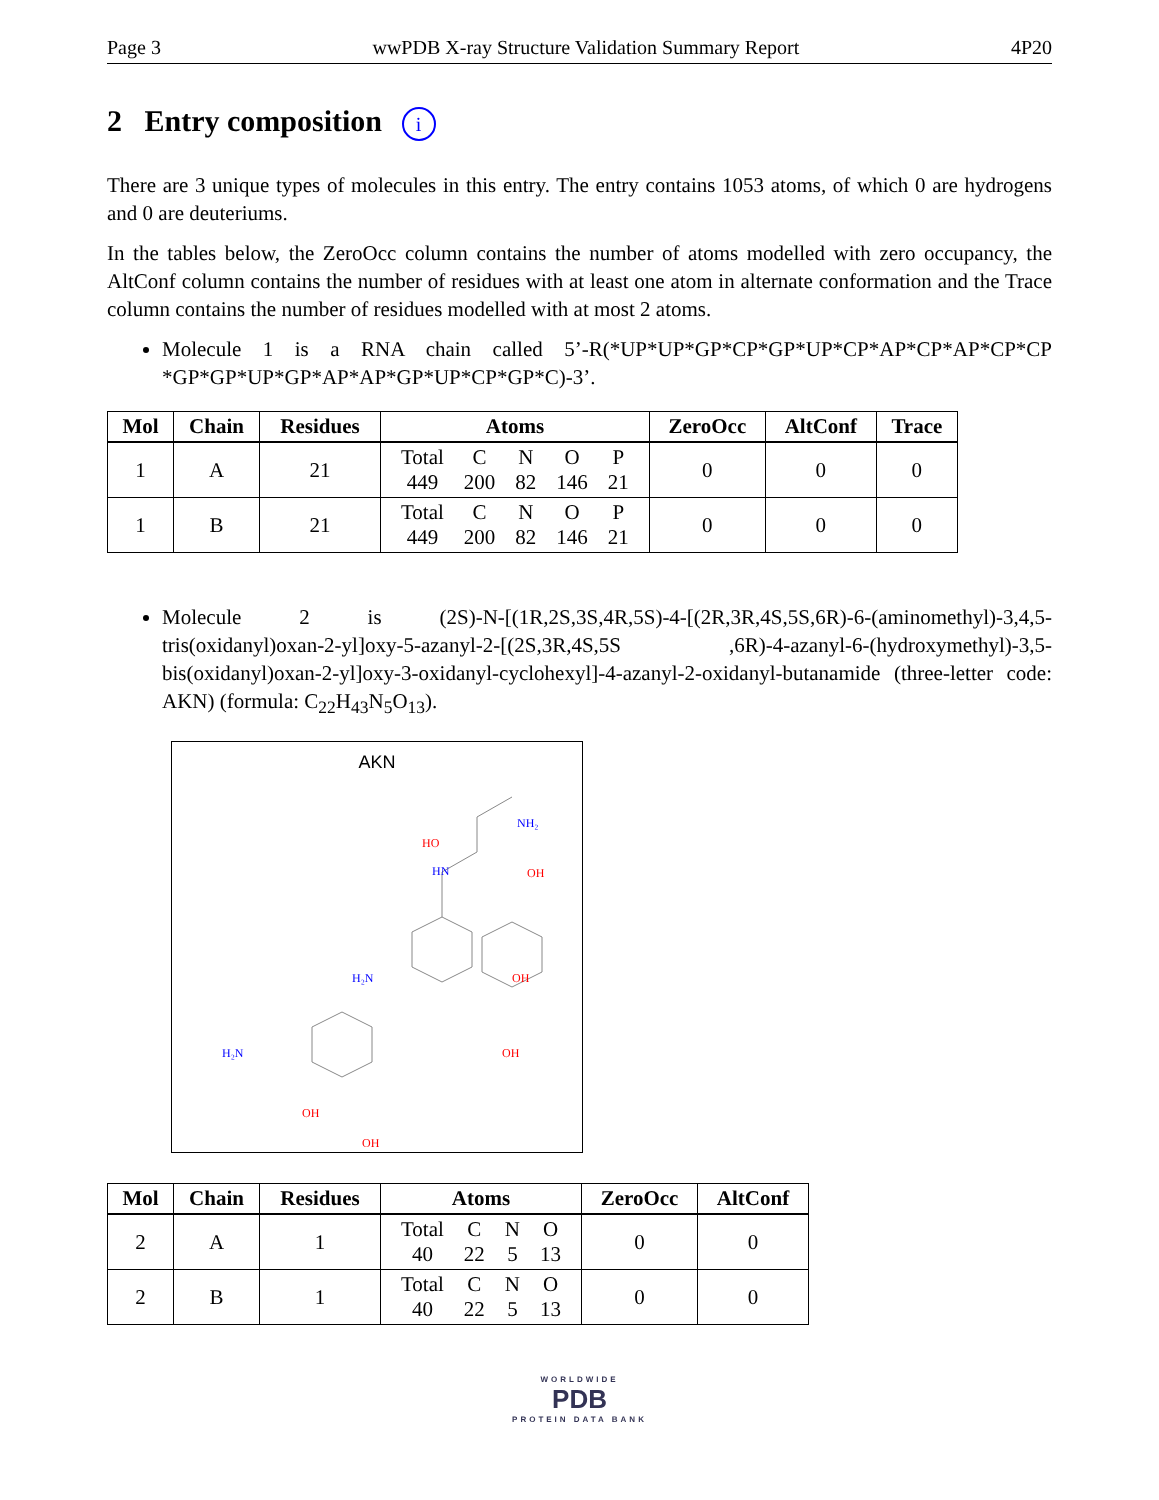Page 3 wwPDB X-ray Structure Validation Summary Report 4P20
2 Entry composition i
There are 3 unique types of molecules in this entry. The entry contains 1053 atoms, of which 0 are hydrogens and 0 are deuteriums.
In the tables below, the ZeroOcc column contains the number of atoms modelled with zero occupancy, the AltConf column contains the number of residues with at least one atom in alternate conformation and the Trace column contains the number of residues modelled with at most 2 atoms.
Molecule 1 is a RNA chain called 5’-R(*UP*UP*GP*CP*GP*UP*CP*AP*CP*AP*CP*CP *GP*GP*UP*GP*AP*AP*GP*UP*CP*GP*C)-3’.
| Mol | Chain | Residues | Atoms | ZeroOcc | AltConf | Trace |
| --- | --- | --- | --- | --- | --- | --- |
| 1 | A | 21 | / Total / C / N / O / P / / 449 / 200 / 82 / 146 / 21 / | 0 | 0 | 0 |
| 1 | B | 21 | / Total / C / N / O / P / / 449 / 200 / 82 / 146 / 21 / | 0 | 0 | 0 |
Molecule 2 is (2S)-N-[(1R,2S,3S,4R,5S)-4-[(2R,3R,4S,5S,6R)-6-(aminomethyl)-3,4,5-tris(oxidanyl)oxan-2-yl]oxy-5-azanyl-2-[(2S,3R,4S,5S ,6R)-4-azanyl-6-(hydroxymethyl)-3,5-bis(oxidanyl)oxan-2-yl]oxy-3-oxidanyl-cyclohexyl]-4-azanyl-2-oxidanyl-butanamide (three-letter code: AKN) (formula: C<sub>22</sub>H<sub>43</sub>N<sub>5</sub>O<sub>13</sub>).
AKN
NH₂
HN
H₂N
H₂N
HO
OH
OH
OH
OH
OH
| Mol | Chain | Residues | Atoms | ZeroOcc | AltConf |
| --- | --- | --- | --- | --- | --- |
| 2 | A | 1 | / Total / C / N / O / / 40 / 22 / 5 / 13 / | 0 | 0 |
| 2 | B | 1 | / Total / C / N / O / / 40 / 22 / 5 / 13 / | 0 | 0 |
WORLDWIDE
PDB
PROTEIN DATA BANK